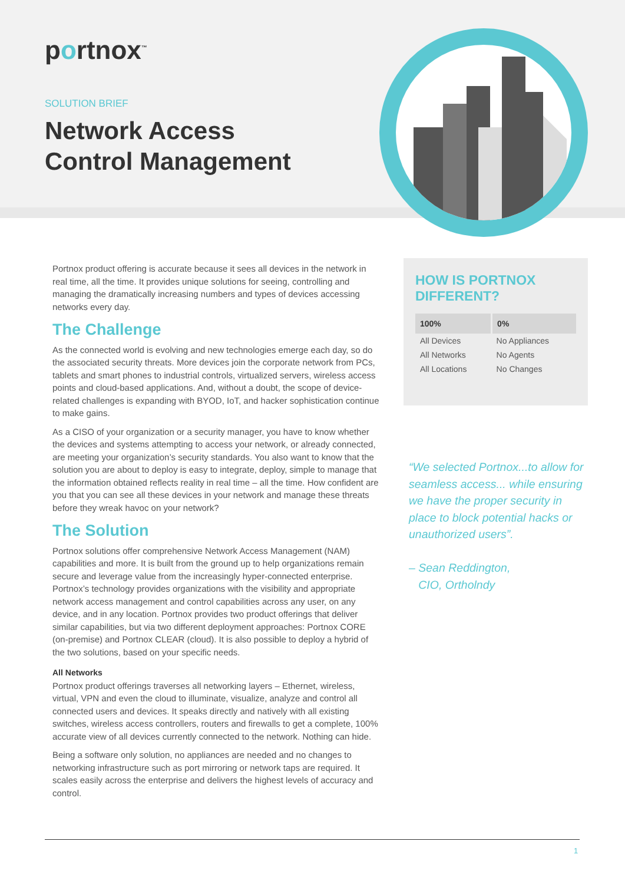portnox<sup>™</sup>
SOLUTION BRIEF
Network Access
Control Management
Portnox product offering is accurate because it sees all devices in the network in real time, all the time. It provides unique solutions for seeing, controlling and managing the dramatically increasing numbers and types of devices accessing networks every day.
The Challenge
As the connected world is evolving and new technologies emerge each day, so do the associated security threats. More devices join the corporate network from PCs, tablets and smart phones to industrial controls, virtualized servers, wireless access points and cloud-based applications. And, without a doubt, the scope of device-related challenges is expanding with BYOD, IoT, and hacker sophistication continue to make gains.
As a CISO of your organization or a security manager, you have to know whether the devices and systems attempting to access your network, or already connected, are meeting your organization’s security standards. You also want to know that the solution you are about to deploy is easy to integrate, deploy, simple to manage that the information obtained reflects reality in real time – all the time. How confident are you that you can see all these devices in your network and manage these threats before they wreak havoc on your network?
The Solution
Portnox solutions offer comprehensive Network Access Management (NAM) capabilities and more. It is built from the ground up to help organizations remain secure and leverage value from the increasingly hyper-connected enterprise. Portnox’s technology provides organizations with the visibility and appropriate network access management and control capabilities across any user, on any device, and in any location. Portnox provides two product offerings that deliver similar capabilities, but via two different deployment approaches: Portnox CORE (on-premise) and Portnox CLEAR (cloud). It is also possible to deploy a hybrid of the two solutions, based on your specific needs.
All Networks
Portnox product offerings traverses all networking layers – Ethernet, wireless, virtual, VPN and even the cloud to illuminate, visualize, analyze and control all connected users and devices. It speaks directly and natively with all existing switches, wireless access controllers, routers and firewalls to get a complete, 100% accurate view of all devices currently connected to the network. Nothing can hide.
Being a software only solution, no appliances are needed and no changes to networking infrastructure such as port mirroring or network taps are required. It scales easily across the enterprise and delivers the highest levels of accuracy and control.
HOW IS PORTNOX DIFFERENT?
| 100% | 0% |
| --- | --- |
| All Devices | No Appliances |
| All Networks | No Agents |
| All Locations | No Changes |
“We selected Portnox...to allow for seamless access... while ensuring we have the proper security in place to block potential hacks or unauthorized users”.
– Sean Reddington,
CIO, Ortholndy
1